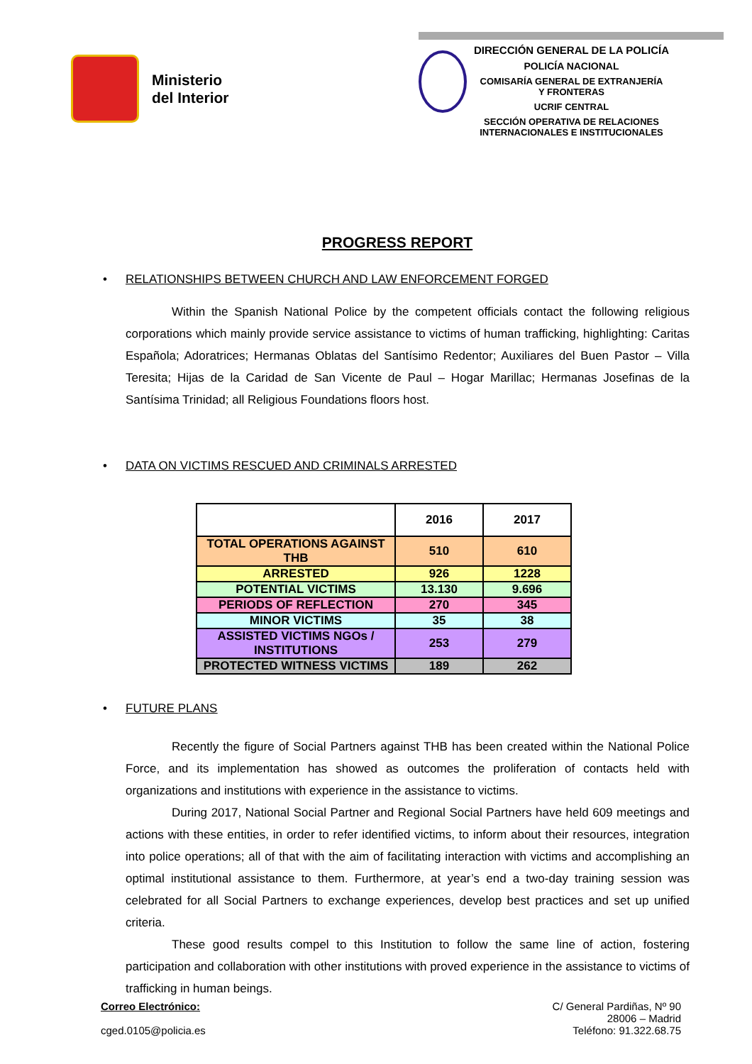Ministerio
del Interior
DIRECCIÓN GENERAL DE LA POLICÍA
POLICÍA NACIONAL
COMISARÍA GENERAL DE EXTRANJERÍA
Y FRONTERAS
UCRIF CENTRAL
SECCIÓN OPERATIVA DE RELACIONES
INTERNACIONALES E INSTITUCIONALES
PROGRESS REPORT
• RELATIONSHIPS BETWEEN CHURCH AND LAW ENFORCEMENT FORGED
Within the Spanish National Police by the competent officials contact the following religious corporations which mainly provide service assistance to victims of human trafficking, highlighting: Caritas Española; Adoratrices; Hermanas Oblatas del Santísimo Redentor; Auxiliares del Buen Pastor – Villa Teresita; Hijas de la Caridad de San Vicente de Paul – Hogar Marillac; Hermanas Josefinas de la Santísima Trinidad; all Religious Foundations floors host.
• DATA ON VICTIMS RESCUED AND CRIMINALS ARRESTED
| | 2016 | 2017 |
| --- | --- | --- |
| TOTAL OPERATIONS AGAINST THB | 510 | 610 |
| ARRESTED | 926 | 1228 |
| POTENTIAL VICTIMS | 13.130 | 9.696 |
| PERIODS OF REFLECTION | 270 | 345 |
| MINOR VICTIMS | 35 | 38 |
| ASSISTED VICTIMS NGOs / INSTITUTIONS | 253 | 279 |
| PROTECTED WITNESS VICTIMS | 189 | 262 |
• FUTURE PLANS
Recently the figure of Social Partners against THB has been created within the National Police Force, and its implementation has showed as outcomes the proliferation of contacts held with organizations and institutions with experience in the assistance to victims.
During 2017, National Social Partner and Regional Social Partners have held 609 meetings and actions with these entities, in order to refer identified victims, to inform about their resources, integration into police operations; all of that with the aim of facilitating interaction with victims and accomplishing an optimal institutional assistance to them. Furthermore, at year’s end a two-day training session was celebrated for all Social Partners to exchange experiences, develop best practices and set up unified criteria.
These good results compel to this Institution to follow the same line of action, fostering participation and collaboration with other institutions with proved experience in the assistance to victims of trafficking in human beings.
Correo Electrónico:
cged.0105@policia.es
C/ General Pardiñas, Nº 90
28006 – Madrid
Teléfono: 91.322.68.75